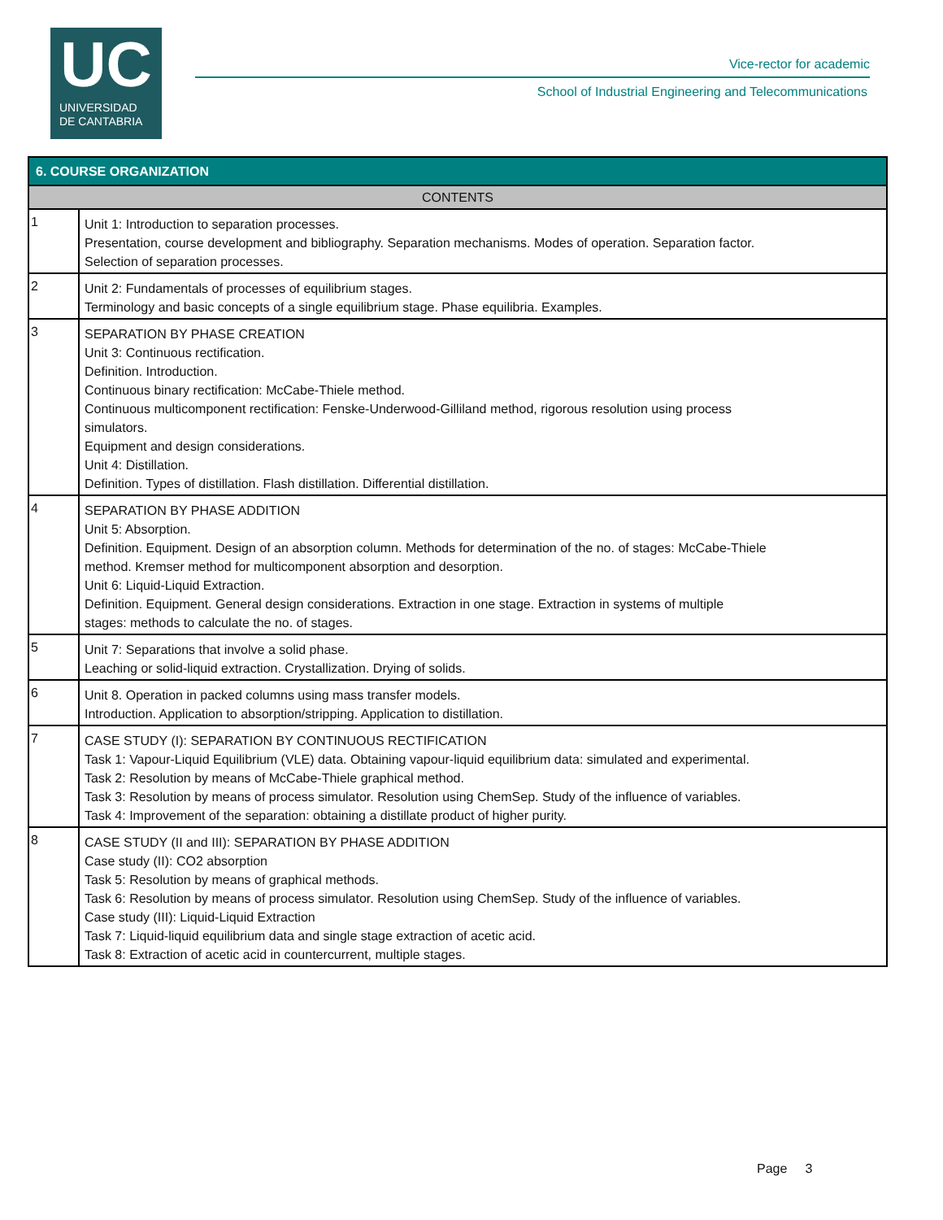UC
UNIVERSIDAD
DE CANTABRIA
Vice-rector for academic
School of Industrial Engineering and Telecommunications
| 6. COURSE ORGANIZATION | |
| --- | --- |
| CONTENTS | |
| 1 | Unit 1: Introduction to separation processes. Presentation, course development and bibliography. Separation mechanisms. Modes of operation. Separation factor. Selection of separation processes. |
| 2 | Unit 2: Fundamentals of processes of equilibrium stages. Terminology and basic concepts of a single equilibrium stage. Phase equilibria. Examples. |
| 3 | SEPARATION BY PHASE CREATION Unit 3: Continuous rectification. Definition. Introduction. Continuous binary rectification: McCabe-Thiele method. Continuous multicomponent rectification: Fenske-Underwood-Gilliland method, rigorous resolution using process simulators. Equipment and design considerations. Unit 4: Distillation. Definition. Types of distillation. Flash distillation. Differential distillation. |
| 4 | SEPARATION BY PHASE ADDITION Unit 5: Absorption. Definition. Equipment. Design of an absorption column. Methods for determination of the no. of stages: McCabe-Thiele method. Kremser method for multicomponent absorption and desorption. Unit 6: Liquid-Liquid Extraction. Definition. Equipment. General design considerations. Extraction in one stage. Extraction in systems of multiple stages: methods to calculate the no. of stages. |
| 5 | Unit 7: Separations that involve a solid phase. Leaching or solid-liquid extraction. Crystallization. Drying of solids. |
| 6 | Unit 8. Operation in packed columns using mass transfer models. Introduction. Application to absorption/stripping. Application to distillation. |
| 7 | CASE STUDY (I): SEPARATION BY CONTINUOUS RECTIFICATION Task 1: Vapour-Liquid Equilibrium (VLE) data. Obtaining vapour-liquid equilibrium data: simulated and experimental. Task 2: Resolution by means of McCabe-Thiele graphical method. Task 3: Resolution by means of process simulator. Resolution using ChemSep. Study of the influence of variables. Task 4: Improvement of the separation: obtaining a distillate product of higher purity. |
| 8 | CASE STUDY (II and III): SEPARATION BY PHASE ADDITION Case study (II): CO2 absorption Task 5: Resolution by means of graphical methods. Task 6: Resolution by means of process simulator. Resolution using ChemSep. Study of the influence of variables. Case study (III): Liquid-Liquid Extraction Task 7: Liquid-liquid equilibrium data and single stage extraction of acetic acid. Task 8: Extraction of acetic acid in countercurrent, multiple stages. |
Page 3